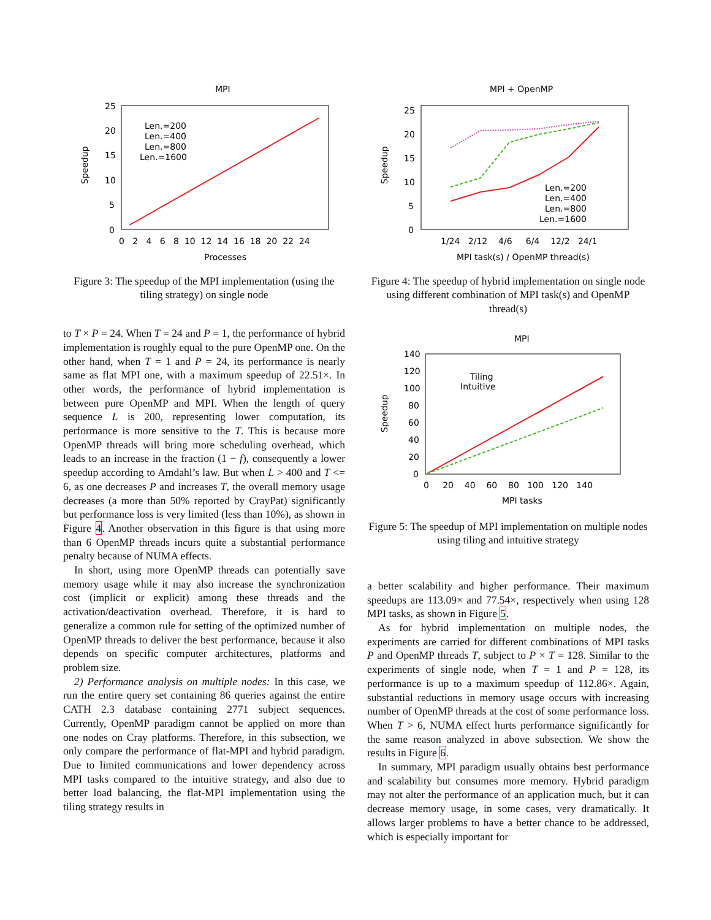MPI
25
20
15
10
5
0
0 2 4 6 8 10 12 14 16 18 20 22 24
Processes
Speedup
Len.=200
Len.=400
Len.=800
Len.=1600
Figure 3: The speedup of the MPI implementation (using the tiling strategy) on single node
to T × P = 24. When T = 24 and P = 1, the performance of hybrid implementation is roughly equal to the pure OpenMP one. On the other hand, when T = 1 and P = 24, its performance is nearly same as flat MPI one, with a maximum speedup of 22.51×. In other words, the performance of hybrid implementation is between pure OpenMP and MPI. When the length of query sequence L is 200, representing lower computation, its performance is more sensitive to the T. This is because more OpenMP threads will bring more scheduling overhead, which leads to an increase in the fraction (1 − f), consequently a lower speedup according to Amdahl’s law. But when L > 400 and T <= 6, as one decreases P and increases T, the overall memory usage decreases (a more than 50% reported by CrayPat) significantly but performance loss is very limited (less than 10%), as shown in Figure 4. Another observation in this figure is that using more than 6 OpenMP threads incurs quite a substantial performance penalty because of NUMA effects.
In short, using more OpenMP threads can potentially save memory usage while it may also increase the synchronization cost (implicit or explicit) among these threads and the activation/deactivation overhead. Therefore, it is hard to generalize a common rule for setting of the optimized number of OpenMP threads to deliver the best performance, because it also depends on specific computer architectures, platforms and problem size.
2) Performance analysis on multiple nodes: In this case, we run the entire query set containing 86 queries against the entire CATH 2.3 database containing 2771 subject sequences. Currently, OpenMP paradigm cannot be applied on more than one nodes on Cray platforms. Therefore, in this subsection, we only compare the performance of flat-MPI and hybrid paradigm. Due to limited communications and lower dependency across MPI tasks compared to the intuitive strategy, and also due to better load balancing, the flat-MPI implementation using the tiling strategy results in
MPI + OpenMP
25
20
15
10
5
0
1/24 2/12 4/6 6/4 12/2 24/1
MPI task(s) / OpenMP thread(s)
Speedup
Len.=200
Len.=400
Len.=800
Len.=1600
Figure 4: The speedup of hybrid implementation on single node using different combination of MPI task(s) and OpenMP thread(s)
MPI
140
120
100
80
60
40
20
0
0 20 40 60 80 100 120 140
MPI tasks
Speedup
Tiling
Intuitive
Figure 5: The speedup of MPI implementation on multiple nodes using tiling and intuitive strategy
a better scalability and higher performance. Their maximum speedups are 113.09× and 77.54×, respectively when using 128 MPI tasks, as shown in Figure 5.
As for hybrid implementation on multiple nodes, the experiments are carried for different combinations of MPI tasks P and OpenMP threads T, subject to P × T = 128. Similar to the experiments of single node, when T = 1 and P = 128, its performance is up to a maximum speedup of 112.86×. Again, substantial reductions in memory usage occurs with increasing number of OpenMP threads at the cost of some performance loss. When T > 6, NUMA effect hurts performance significantly for the same reason analyzed in above subsection. We show the results in Figure 6.
In summary, MPI paradigm usually obtains best performance and scalability but consumes more memory. Hybrid paradigm may not alter the performance of an application much, but it can decrease memory usage, in some cases, very dramatically. It allows larger problems to have a better chance to be addressed, which is especially important for